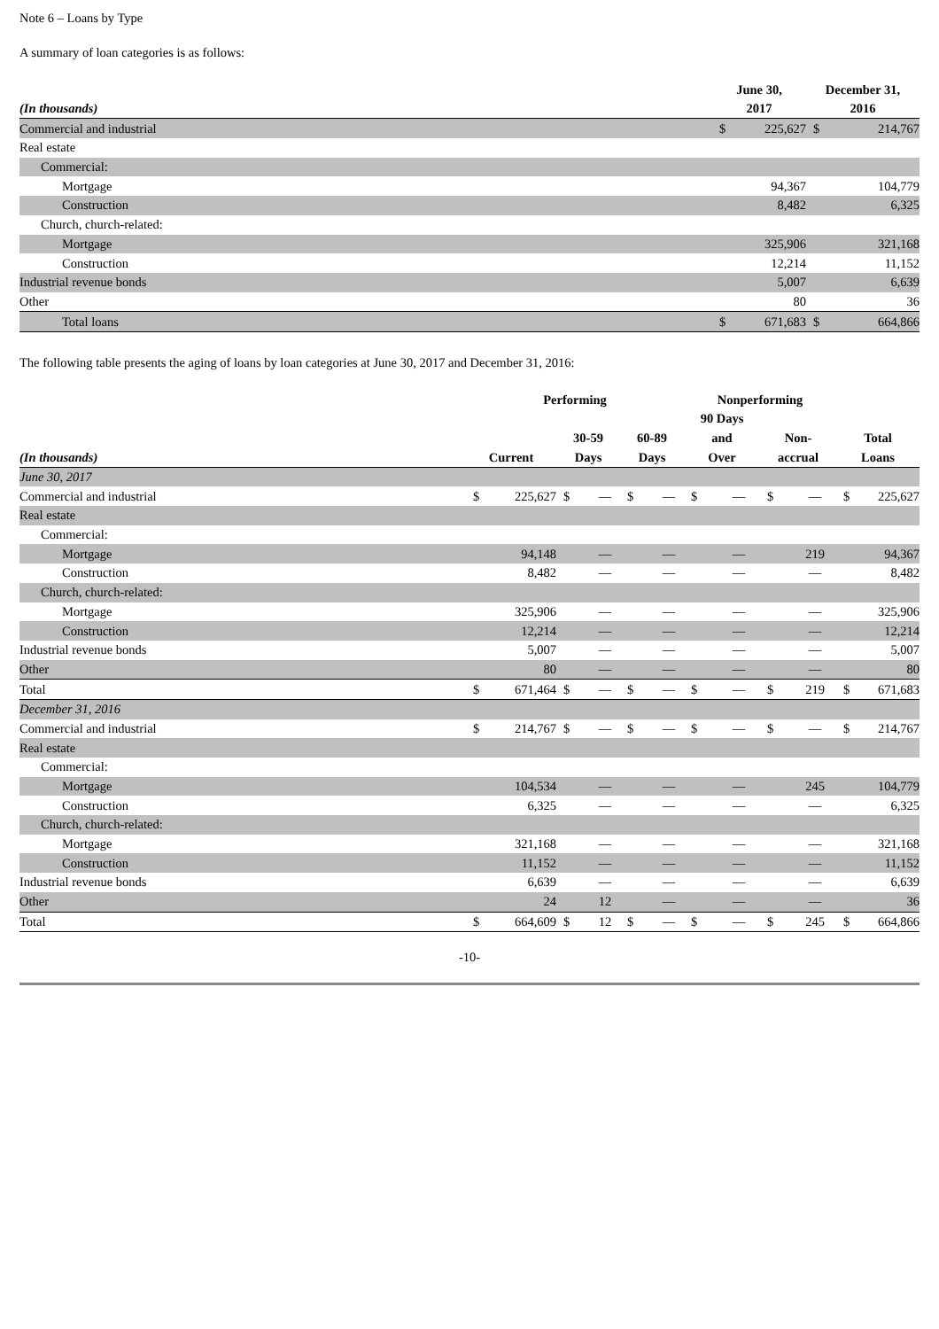Note 6 – Loans by Type
A summary of loan categories is as follows:
| | June 30, | | December 31, | |
| --- | --- | --- | --- | --- |
| (In thousands) | 2017 | | 2016 | |
| Commercial and industrial | $ | 225,627 | $ | 214,767 |
| Real estate | | | | |
| Commercial: | | | | |
| Mortgage | | 94,367 | | 104,779 |
| Construction | | 8,482 | | 6,325 |
| Church, church-related: | | | | |
| Mortgage | | 325,906 | | 321,168 |
| Construction | | 12,214 | | 11,152 |
| Industrial revenue bonds | | 5,007 | | 6,639 |
| Other | | 80 | | 36 |
| Total loans | $ | 671,683 | $ | 664,866 |
The following table presents the aging of loans by loan categories at June 30, 2017 and December 31, 2016:
| | Performing | | | | | | Nonperforming | | | | | |
| --- | --- | --- | --- | --- | --- | --- | --- | --- | --- | --- | --- | --- |
| | | | | | | | 90 Days | | | | | |
| | | | 30-59 | | 60-89 | | and | | Non- | | Total | |
| (In thousands) | Current | | Days | | Days | | Over | | accrual | | Loans | |
| June 30, 2017 | | | | | | | | | | | | |
| Commercial and industrial | $ | 225,627 | $ | — | $ | — | $ | — | $ | — | $ | 225,627 |
| Real estate | | | | | | | | | | | | |
| Commercial: | | | | | | | | | | | | |
| Mortgage | | 94,148 | | — | | — | | — | | 219 | | 94,367 |
| Construction | | 8,482 | | — | | — | | — | | — | | 8,482 |
| Church, church-related: | | | | | | | | | | | | |
| Mortgage | | 325,906 | | — | | — | | — | | — | | 325,906 |
| Construction | | 12,214 | | — | | — | | — | | — | | 12,214 |
| Industrial revenue bonds | | 5,007 | | — | | — | | — | | — | | 5,007 |
| Other | | 80 | | — | | — | | — | | — | | 80 |
| Total | $ | 671,464 | $ | — | $ | — | $ | — | $ | 219 | $ | 671,683 |
| December 31, 2016 | | | | | | | | | | | | |
| Commercial and industrial | $ | 214,767 | $ | — | $ | — | $ | — | $ | — | $ | 214,767 |
| Real estate | | | | | | | | | | | | |
| Commercial: | | | | | | | | | | | | |
| Mortgage | | 104,534 | | — | | — | | — | | 245 | | 104,779 |
| Construction | | 6,325 | | — | | — | | — | | — | | 6,325 |
| Church, church-related: | | | | | | | | | | | | |
| Mortgage | | 321,168 | | — | | — | | — | | — | | 321,168 |
| Construction | | 11,152 | | — | | — | | — | | — | | 11,152 |
| Industrial revenue bonds | | 6,639 | | — | | — | | — | | — | | 6,639 |
| Other | | 24 | | 12 | | — | | — | | — | | 36 |
| Total | $ | 664,609 | $ | 12 | $ | — | $ | — | $ | 245 | $ | 664,866 |
-10-